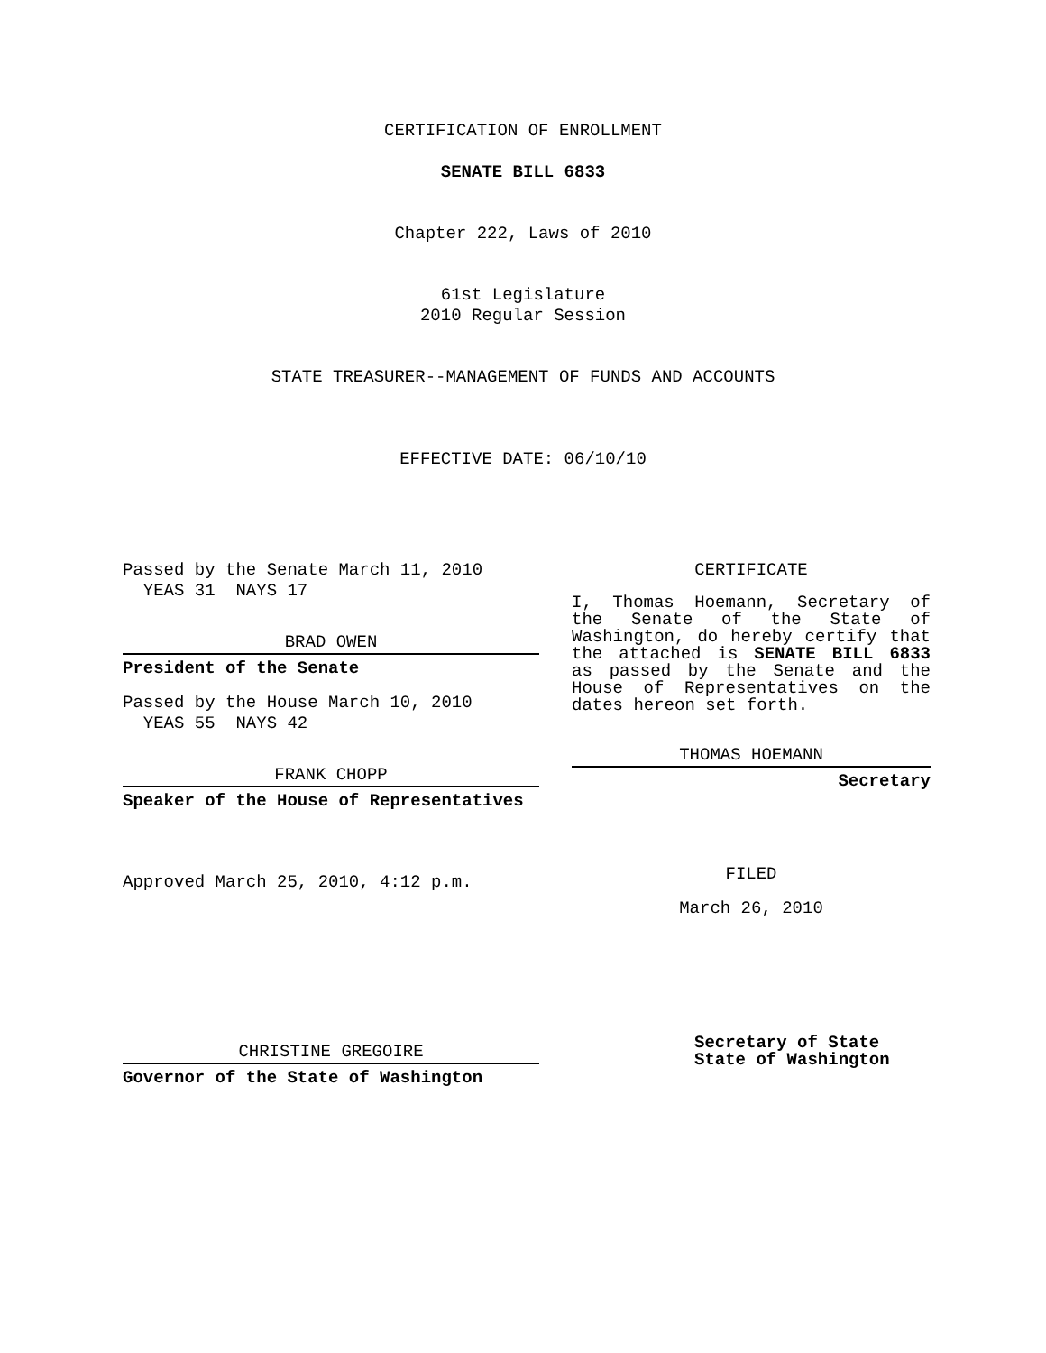CERTIFICATION OF ENROLLMENT
SENATE BILL 6833
Chapter 222, Laws of 2010
61st Legislature
2010 Regular Session
STATE TREASURER--MANAGEMENT OF FUNDS AND ACCOUNTS
EFFECTIVE DATE: 06/10/10
Passed by the Senate March 11, 2010
YEAS 31 NAYS 17
BRAD OWEN
President of the Senate
Passed by the House March 10, 2010
YEAS 55 NAYS 42
FRANK CHOPP
Speaker of the House of Representatives
Approved March 25, 2010, 4:12 p.m.
CHRISTINE GREGOIRE
Governor of the State of Washington
CERTIFICATE
I, Thomas Hoemann, Secretary of the Senate of the State of Washington, do hereby certify that the attached is SENATE BILL 6833 as passed by the Senate and the House of Representatives on the dates hereon set forth.
THOMAS HOEMANN
Secretary
FILED
March 26, 2010
Secretary of State
State of Washington